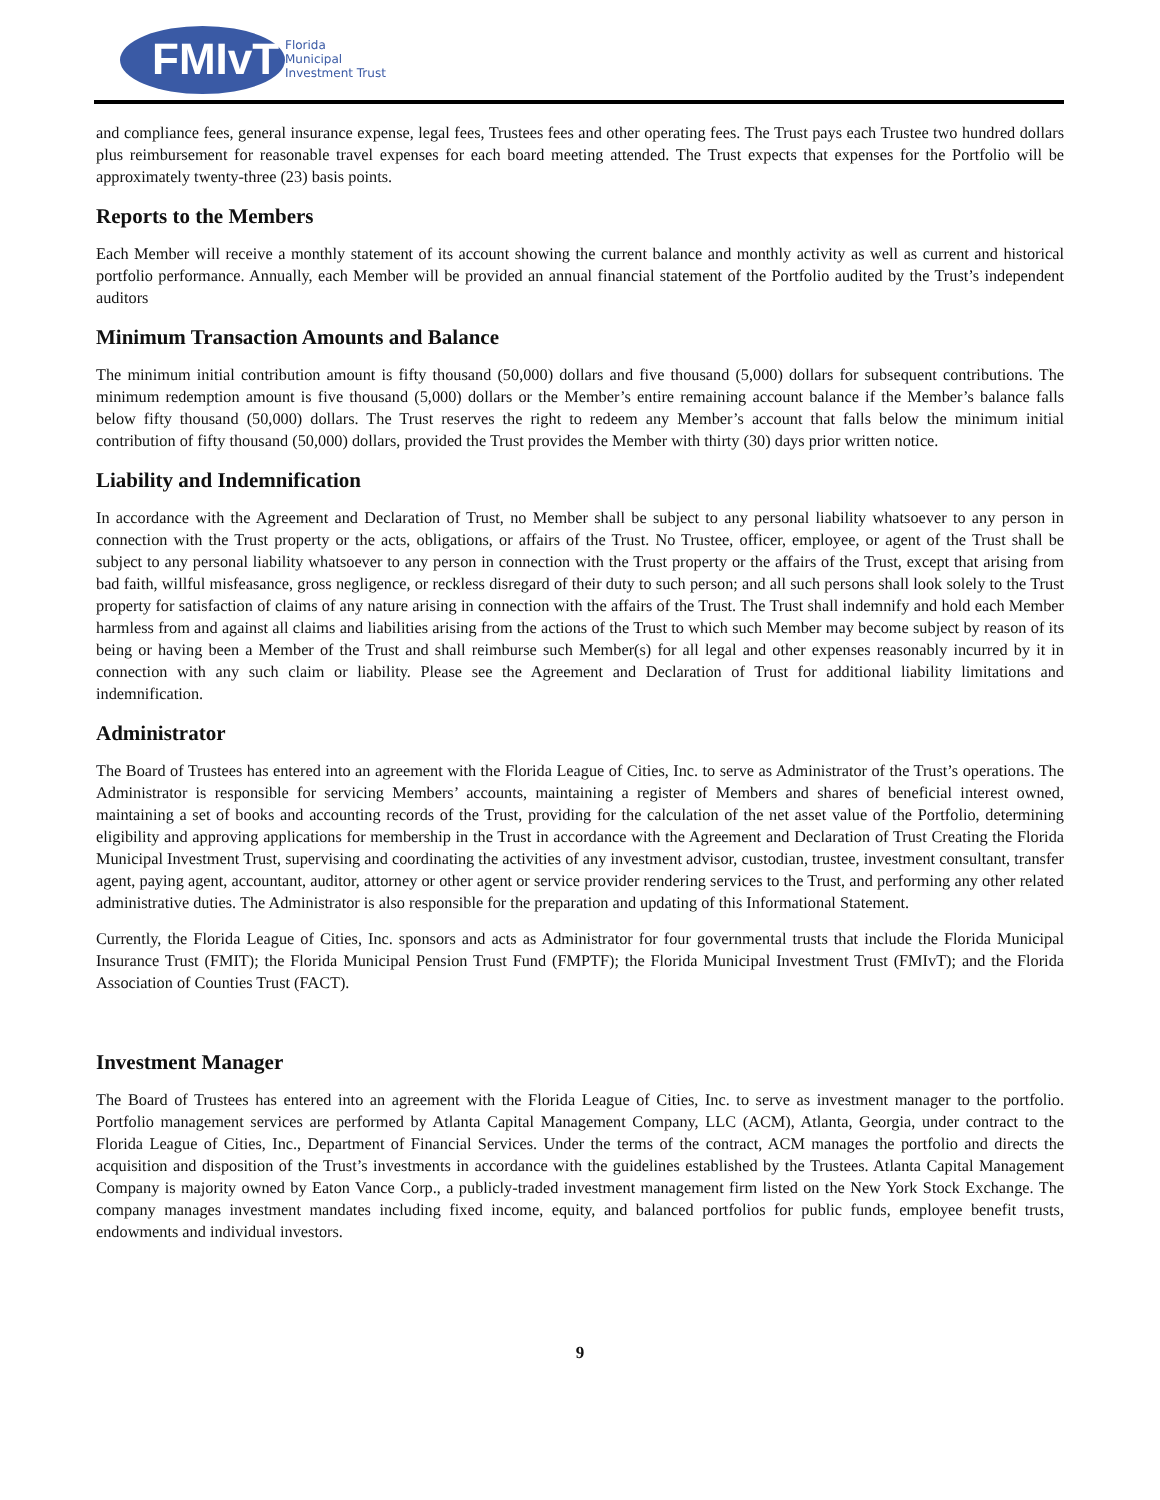FMIvT
Florida
Municipal
Investment Trust
and compliance fees, general insurance expense, legal fees, Trustees fees and other operating fees. The Trust pays each Trustee two hundred dollars plus reimbursement for reasonable travel expenses for each board meeting attended. The Trust expects that expenses for the Portfolio will be approximately twenty-three (23) basis points.
Reports to the Members
Each Member will receive a monthly statement of its account showing the current balance and monthly activity as well as current and historical portfolio performance. Annually, each Member will be provided an annual financial statement of the Portfolio audited by the Trust’s independent auditors
Minimum Transaction Amounts and Balance
The minimum initial contribution amount is fifty thousand (50,000) dollars and five thousand (5,000) dollars for subsequent contributions. The minimum redemption amount is five thousand (5,000) dollars or the Member’s entire remaining account balance if the Member’s balance falls below fifty thousand (50,000) dollars. The Trust reserves the right to redeem any Member’s account that falls below the minimum initial contribution of fifty thousand (50,000) dollars, provided the Trust provides the Member with thirty (30) days prior written notice.
Liability and Indemnification
In accordance with the Agreement and Declaration of Trust, no Member shall be subject to any personal liability whatsoever to any person in connection with the Trust property or the acts, obligations, or affairs of the Trust. No Trustee, officer, employee, or agent of the Trust shall be subject to any personal liability whatsoever to any person in connection with the Trust property or the affairs of the Trust, except that arising from bad faith, willful misfeasance, gross negligence, or reckless disregard of their duty to such person; and all such persons shall look solely to the Trust property for satisfaction of claims of any nature arising in connection with the affairs of the Trust. The Trust shall indemnify and hold each Member harmless from and against all claims and liabilities arising from the actions of the Trust to which such Member may become subject by reason of its being or having been a Member of the Trust and shall reimburse such Member(s) for all legal and other expenses reasonably incurred by it in connection with any such claim or liability. Please see the Agreement and Declaration of Trust for additional liability limitations and indemnification.
Administrator
The Board of Trustees has entered into an agreement with the Florida League of Cities, Inc. to serve as Administrator of the Trust’s operations. The Administrator is responsible for servicing Members’ accounts, maintaining a register of Members and shares of beneficial interest owned, maintaining a set of books and accounting records of the Trust, providing for the calculation of the net asset value of the Portfolio, determining eligibility and approving applications for membership in the Trust in accordance with the Agreement and Declaration of Trust Creating the Florida Municipal Investment Trust, supervising and coordinating the activities of any investment advisor, custodian, trustee, investment consultant, transfer agent, paying agent, accountant, auditor, attorney or other agent or service provider rendering services to the Trust, and performing any other related administrative duties. The Administrator is also responsible for the preparation and updating of this Informational Statement.
Currently, the Florida League of Cities, Inc. sponsors and acts as Administrator for four governmental trusts that include the Florida Municipal Insurance Trust (FMIT); the Florida Municipal Pension Trust Fund (FMPTF); the Florida Municipal Investment Trust (FMIvT); and the Florida Association of Counties Trust (FACT).
Investment Manager
The Board of Trustees has entered into an agreement with the Florida League of Cities, Inc. to serve as investment manager to the portfolio. Portfolio management services are performed by Atlanta Capital Management Company, LLC (ACM), Atlanta, Georgia, under contract to the Florida League of Cities, Inc., Department of Financial Services. Under the terms of the contract, ACM manages the portfolio and directs the acquisition and disposition of the Trust’s investments in accordance with the guidelines established by the Trustees. Atlanta Capital Management Company is majority owned by Eaton Vance Corp., a publicly-traded investment management firm listed on the New York Stock Exchange. The company manages investment mandates including fixed income, equity, and balanced portfolios for public funds, employee benefit trusts, endowments and individual investors.
9